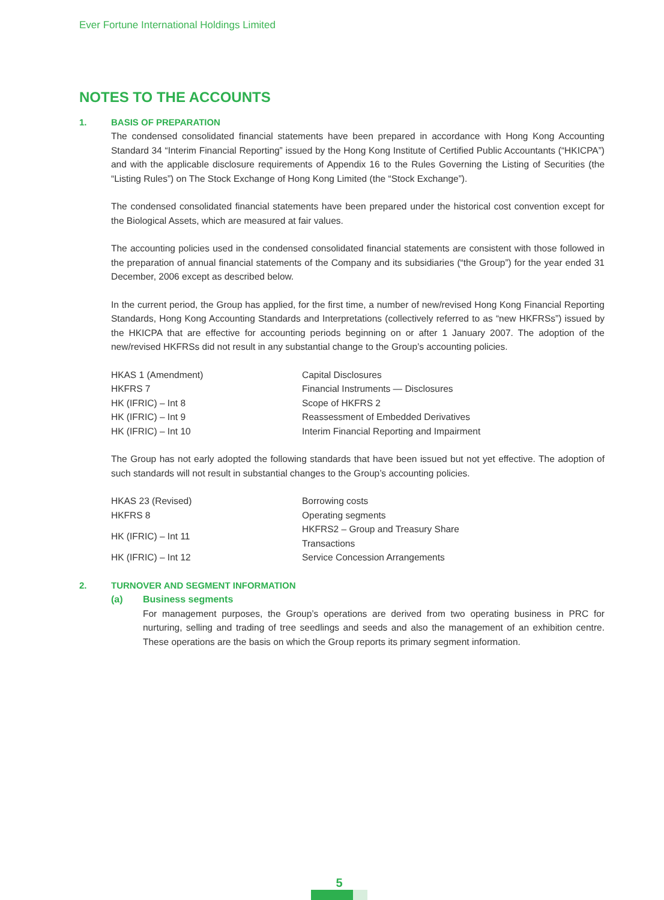Ever Fortune International Holdings Limited
NOTES TO THE ACCOUNTS
1. BASIS OF PREPARATION
The condensed consolidated financial statements have been prepared in accordance with Hong Kong Accounting Standard 34 “Interim Financial Reporting” issued by the Hong Kong Institute of Certified Public Accountants (“HKICPA”) and with the applicable disclosure requirements of Appendix 16 to the Rules Governing the Listing of Securities (the “Listing Rules”) on The Stock Exchange of Hong Kong Limited (the “Stock Exchange”).
The condensed consolidated financial statements have been prepared under the historical cost convention except for the Biological Assets, which are measured at fair values.
The accounting policies used in the condensed consolidated financial statements are consistent with those followed in the preparation of annual financial statements of the Company and its subsidiaries (“the Group”) for the year ended 31 December, 2006 except as described below.
In the current period, the Group has applied, for the first time, a number of new/revised Hong Kong Financial Reporting Standards, Hong Kong Accounting Standards and Interpretations (collectively referred to as “new HKFRSs”) issued by the HKICPA that are effective for accounting periods beginning on or after 1 January 2007. The adoption of the new/revised HKFRSs did not result in any substantial change to the Group’s accounting policies.
| HKAS 1 (Amendment) | Capital Disclosures |
| HKFRS 7 | Financial Instruments — Disclosures |
| HK (IFRIC) – Int 8 | Scope of HKFRS 2 |
| HK (IFRIC) – Int 9 | Reassessment of Embedded Derivatives |
| HK (IFRIC) – Int 10 | Interim Financial Reporting and Impairment |
The Group has not early adopted the following standards that have been issued but not yet effective. The adoption of such standards will not result in substantial changes to the Group’s accounting policies.
| HKAS 23 (Revised) | Borrowing costs |
| HKFRS 8 | Operating segments |
| HK (IFRIC) – Int 11 | HKFRS2 – Group and Treasury Share Transactions |
| HK (IFRIC) – Int 12 | Service Concession Arrangements |
2. TURNOVER AND SEGMENT INFORMATION
(a) Business segments
For management purposes, the Group’s operations are derived from two operating business in PRC for nurturing, selling and trading of tree seedlings and seeds and also the management of an exhibition centre. These operations are the basis on which the Group reports its primary segment information.
5